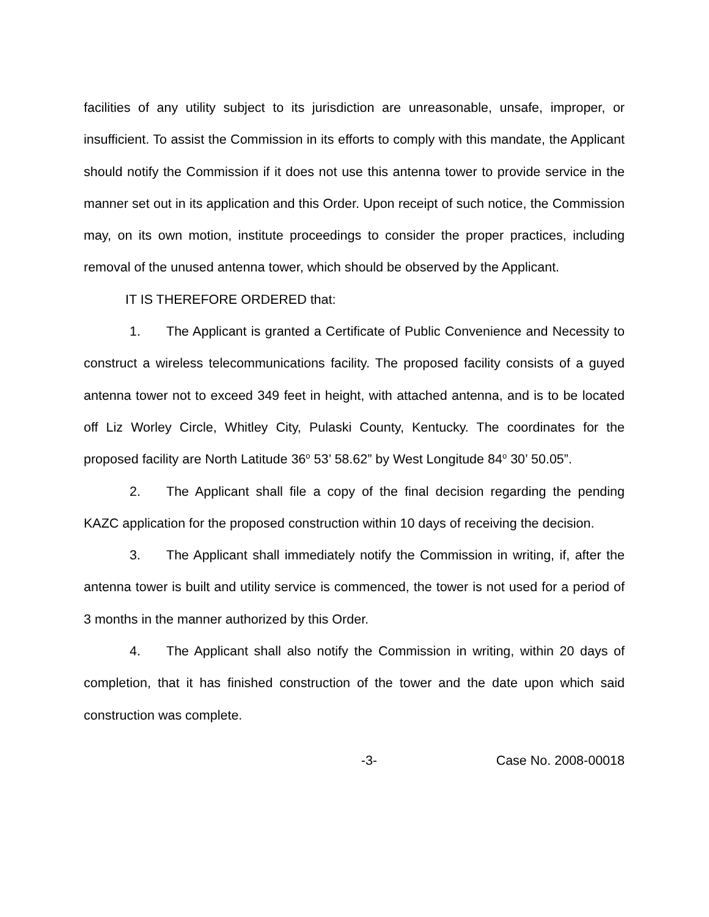facilities of any utility subject to its jurisdiction are unreasonable, unsafe, improper, or insufficient. To assist the Commission in its efforts to comply with this mandate, the Applicant should notify the Commission if it does not use this antenna tower to provide service in the manner set out in its application and this Order. Upon receipt of such notice, the Commission may, on its own motion, institute proceedings to consider the proper practices, including removal of the unused antenna tower, which should be observed by the Applicant.
IT IS THEREFORE ORDERED that:
1. The Applicant is granted a Certificate of Public Convenience and Necessity to construct a wireless telecommunications facility. The proposed facility consists of a guyed antenna tower not to exceed 349 feet in height, with attached antenna, and is to be located off Liz Worley Circle, Whitley City, Pulaski County, Kentucky. The coordinates for the proposed facility are North Latitude 36<sup>o</sup> 53’ 58.62” by West Longitude 84<sup>o</sup> 30’ 50.05”.
2. The Applicant shall file a copy of the final decision regarding the pending KAZC application for the proposed construction within 10 days of receiving the decision.
3. The Applicant shall immediately notify the Commission in writing, if, after the antenna tower is built and utility service is commenced, the tower is not used for a period of 3 months in the manner authorized by this Order.
4. The Applicant shall also notify the Commission in writing, within 20 days of completion, that it has finished construction of the tower and the date upon which said construction was complete.
-3- Case No. 2008-00018